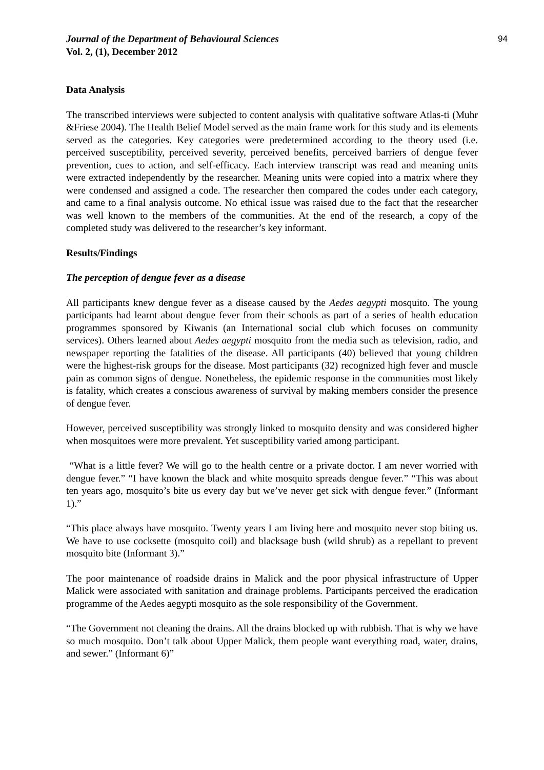Journal of the Department of Behavioural Sciences
Vol. 2, (1), December 2012
94
Data Analysis
The transcribed interviews were subjected to content analysis with qualitative software Atlas-ti (Muhr &Friese 2004). The Health Belief Model served as the main frame work for this study and its elements served as the categories. Key categories were predetermined according to the theory used (i.e. perceived susceptibility, perceived severity, perceived benefits, perceived barriers of dengue fever prevention, cues to action, and self-efficacy. Each interview transcript was read and meaning units were extracted independently by the researcher. Meaning units were copied into a matrix where they were condensed and assigned a code. The researcher then compared the codes under each category, and came to a final analysis outcome. No ethical issue was raised due to the fact that the researcher was well known to the members of the communities. At the end of the research, a copy of the completed study was delivered to the researcher’s key informant.
Results/Findings
The perception of dengue fever as a disease
All participants knew dengue fever as a disease caused by the Aedes aegypti mosquito. The young participants had learnt about dengue fever from their schools as part of a series of health education programmes sponsored by Kiwanis (an International social club which focuses on community services). Others learned about Aedes aegypti mosquito from the media such as television, radio, and newspaper reporting the fatalities of the disease. All participants (40) believed that young children were the highest-risk groups for the disease. Most participants (32) recognized high fever and muscle pain as common signs of dengue. Nonetheless, the epidemic response in the communities most likely is fatality, which creates a conscious awareness of survival by making members consider the presence of dengue fever.
However, perceived susceptibility was strongly linked to mosquito density and was considered higher when mosquitoes were more prevalent. Yet susceptibility varied among participant.
“What is a little fever? We will go to the health centre or a private doctor. I am never worried with dengue fever.” “I have known the black and white mosquito spreads dengue fever.” “This was about ten years ago, mosquito’s bite us every day but we’ve never get sick with dengue fever.” (Informant 1).”
“This place always have mosquito. Twenty years I am living here and mosquito never stop biting us. We have to use cocksette (mosquito coil) and blacksage bush (wild shrub) as a repellant to prevent mosquito bite (Informant 3).”
The poor maintenance of roadside drains in Malick and the poor physical infrastructure of Upper Malick were associated with sanitation and drainage problems. Participants perceived the eradication programme of the Aedes aegypti mosquito as the sole responsibility of the Government.
“The Government not cleaning the drains. All the drains blocked up with rubbish. That is why we have so much mosquito. Don’t talk about Upper Malick, them people want everything road, water, drains, and sewer.” (Informant 6)”